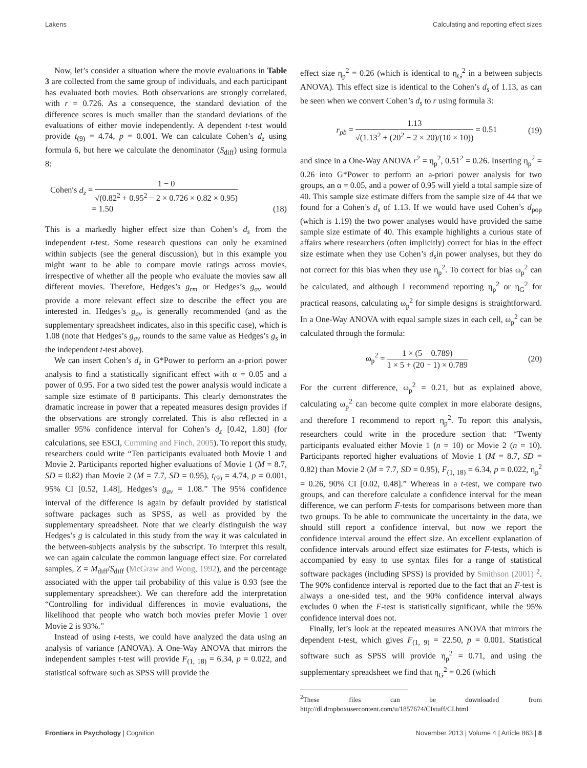Lakens Calculating and reporting effect sizes
Now, let’s consider a situation where the movie evaluations in Table 3 are collected from the same group of individuals, and each participant has evaluated both movies. Both observations are strongly correlated, with r = 0.726. As a consequence, the standard deviation of the difference scores is much smaller than the standard deviations of the evaluations of either movie independently. A dependent t-test would provide t<sub>(9)</sub> = 4.74, p = 0.001. We can calculate Cohen’s d<sub>z</sub> using formula 6, but here we calculate the denominator (S<sub>diff</sub>) using formula 8:
Cohen′s d<sub>z</sub> = 1 − 0 √(0.82<sup>2</sup> + 0.95<sup>2</sup> − 2 × 0.726 × 0.82 × 0.95)
= 1.50
(18)
This is a markedly higher effect size than Cohen’s d<sub>s</sub> from the independent t-test. Some research questions can only be examined within subjects (see the general discussion), but in this example you might want to be able to compare movie ratings across movies, irrespective of whether all the people who evaluate the movies saw all different movies. Therefore, Hedges’s g<sub>rm</sub> or Hedges’s g<sub>av</sub> would provide a more relevant effect size to describe the effect you are interested in. Hedges’s g<sub>av</sub> is generally recommended (and as the supplementary spreadsheet indicates, also in this specific case), which is 1.08 (note that Hedges’s g<sub>av</sub> rounds to the same value as Hedges’s g<sub>s</sub> in the independent t-test above).
We can insert Cohen’s d<sub>z</sub> in G*Power to perform an a-priori power analysis to find a statistically significant effect with α = 0.05 and a power of 0.95. For a two sided test the power analysis would indicate a sample size estimate of 8 participants. This clearly demonstrates the dramatic increase in power that a repeated measures design provides if the observations are strongly correlated. This is also reflected in a smaller 95% confidence interval for Cohen’s d<sub>z</sub> [0.42, 1.80] (for calculations, see ESCI, Cumming and Finch, 2005). To report this study, researchers could write “Ten participants evaluated both Movie 1 and Movie 2. Participants reported higher evaluations of Movie 1 (M = 8.7, SD = 0.82) than Movie 2 (M = 7.7, SD = 0.95), t<sub>(9)</sub> = 4.74, p = 0.001, 95% CI [0.52, 1.48], Hedges’s g<sub>av</sub> = 1.08.” The 95% confidence interval of the difference is again by default provided by statistical software packages such as SPSS, as well as provided by the supplementary spreadsheet. Note that we clearly distinguish the way Hedges’s g is calculated in this study from the way it was calculated in the between-subjects analysis by the subscript. To interpret this result, we can again calculate the common language effect size. For correlated samples, Z = M<sub>diff</sub>/S<sub>diff</sub> (McGraw and Wong, 1992), and the percentage associated with the upper tail probability of this value is 0.93 (see the supplementary spreadsheet). We can therefore add the interpretation “Controlling for individual differences in movie evaluations, the likelihood that people who watch both movies prefer Movie 1 over Movie 2 is 93%.”
Instead of using t-tests, we could have analyzed the data using an analysis of variance (ANOVA). A One-Way ANOVA that mirrors the independent samples t-test will provide F<sub>(1, 18)</sub> = 6.34, p = 0.022, and statistical software such as SPSS will provide the
effect size η<sub>p</sub><sup>2</sup> = 0.26 (which is identical to η<sub>G</sub><sup>2</sup> in a between subjects ANOVA). This effect size is identical to the Cohen’s d<sub>s</sub> of 1.13, as can be seen when we convert Cohen’s d<sub>s</sub> to r using formula 3:
r<sub>pb</sub> = 1.13 √(1.13<sup>2</sup> + (20<sup>2</sup> − 2 × 20)/(10 × 10)) = 0.51
(19)
and since in a One-Way ANOVA r<sup>2</sup> = η<sub>p</sub><sup>2</sup>, 0.51<sup>2</sup> = 0.26. Inserting η<sub>p</sub><sup>2</sup> = 0.26 into G*Power to perform an a-priori power analysis for two groups, an α = 0.05, and a power of 0.95 will yield a total sample size of 40. This sample size estimate differs from the sample size of 44 that we found for a Cohen’s d<sub>s</sub> of 1.13. If we would have used Cohen’s d<sub>pop</sub> (which is 1.19) the two power analyses would have provided the same sample size estimate of 40. This example highlights a curious state of affairs where researchers (often implicitly) correct for bias in the effect size estimate when they use Cohen’s d<sub>s</sub>in power analyses, but they do not correct for this bias when they use η<sub>p</sub><sup>2</sup>. To correct for bias ω<sub>p</sub><sup>2</sup> can be calculated, and although I recommend reporting η<sub>p</sub><sup>2</sup> or η<sub>G</sub><sup>2</sup> for practical reasons, calculating ω<sub>p</sub><sup>2</sup> for simple designs is straightforward. In a One-Way ANOVA with equal sample sizes in each cell, ω<sub>p</sub><sup>2</sup> can be calculated through the formula:
ω<sub>p</sub><sup>2</sup> = 1 × (5 − 0.789) 1 × 5 + (20 − 1) × 0.789
(20)
For the current difference, ω<sub>p</sub><sup>2</sup> = 0.21, but as explained above, calculating ω<sub>p</sub><sup>2</sup> can become quite complex in more elaborate designs, and therefore I recommend to report η<sub>p</sub><sup>2</sup>. To report this analysis, researchers could write in the procedure section that: “Twenty participants evaluated either Movie 1 (n = 10) or Movie 2 (n = 10). Participants reported higher evaluations of Movie 1 (M = 8.7, SD = 0.82) than Movie 2 (M = 7.7, SD = 0.95), F<sub>(1, 18)</sub> = 6.34, p = 0.022, η<sub>p</sub><sup>2</sup> = 0.26, 90% CI [0.02, 0.48].” Whereas in a t-test, we compare two groups, and can therefore calculate a confidence interval for the mean difference, we can perform F-tests for comparisons between more than two groups. To be able to communicate the uncertainty in the data, we should still report a confidence interval, but now we report the confidence interval around the effect size. An excellent explanation of confidence intervals around effect size estimates for F-tests, which is accompanied by easy to use syntax files for a range of statistical software packages (including SPSS) is provided by Smithson (2001) <sup>2</sup>. The 90% confidence interval is reported due to the fact that an F-test is always a one-sided test, and the 90% confidence interval always excludes 0 when the F-test is statistically significant, while the 95% confidence interval does not.
Finally, let’s look at the repeated measures ANOVA that mirrors the dependent t-test, which gives F<sub>(1, 9)</sub> = 22.50, p = 0.001. Statistical software such as SPSS will provide η<sub>p</sub><sup>2</sup> = 0.71, and using the supplementary spreadsheet we find that η<sub>G</sub><sup>2</sup> = 0.26 (which
<sup>2</sup> These files can be downloaded from http://dl.dropboxusercontent.com/u/1857674/CIstuff/CI.html
Frontiers in Psychology | Cognition November 2013 | Volume 4 | Article 863 | 8